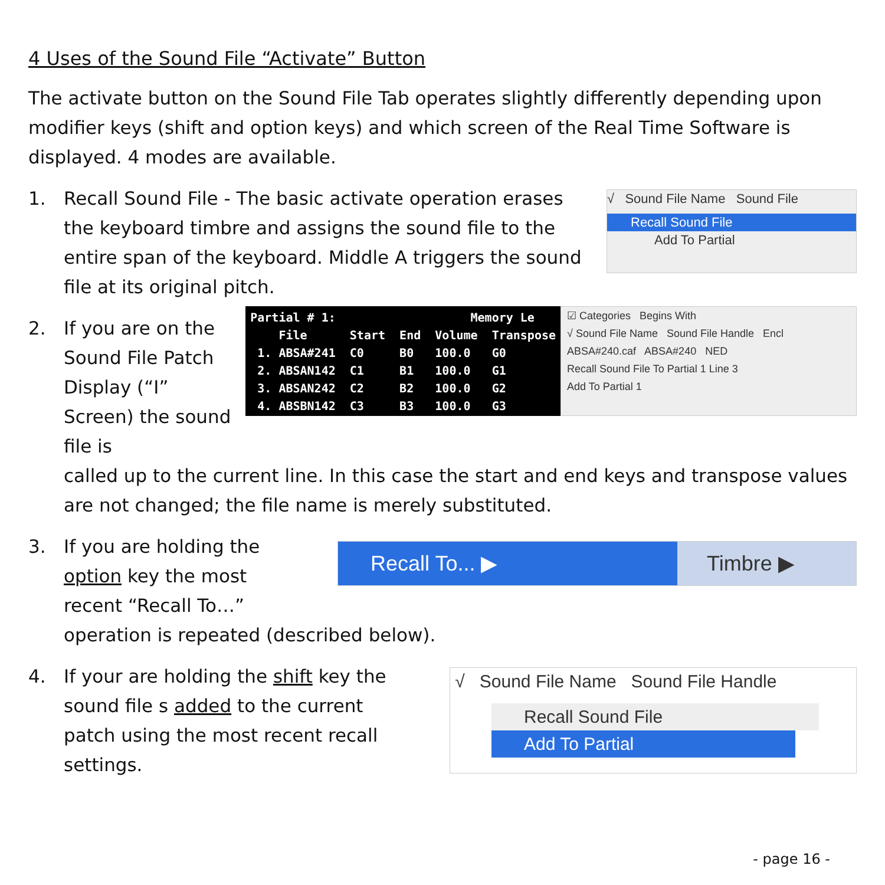4 Uses of the Sound File “Activate” Button
The activate button on the Sound File Tab operates slightly differently depending upon modifier keys (shift and option keys) and which screen of the Real Time Software is displayed. 4 modes are available.
1. Recall Sound File - The basic activate operation erases the keyboard timbre and assigns the sound file to the entire span of the keyboard. Middle A triggers the sound file at its original pitch.
√ Sound File Name Sound File
Recall Sound File
Add To Partial
2. If you are on the Sound File Patch Display (“I” Screen) the sound file is
Partial # 1: Memory Le File Start End Volume Transpose 1. ABSA#241 C0 B0 100.0 G0 2. ABSAN142 C1 B1 100.0 G1 3. ABSAN242 C2 B2 100.0 G2 4. ABSBN142 C3 B3 100.0 G3
☑ Categories Begins With
√ Sound File Name Sound File Handle Encl
ABSA#240.caf ABSA#240 NED
Recall Sound File To Partial 1 Line 3
Add To Partial 1
called up to the current line. In this case the start and end keys and transpose values are not changed; the file name is merely substituted.
3. If you are holding the option key the most recent “Recall To…”
Recall To... ▶ Timbre ▶
operation is repeated (described below).
4. If your are holding the shift key the sound file s added to the current patch using the most recent recall settings.
√ Sound File Name Sound File Handle
Recall Sound File
Add To Partial
- page 16 -